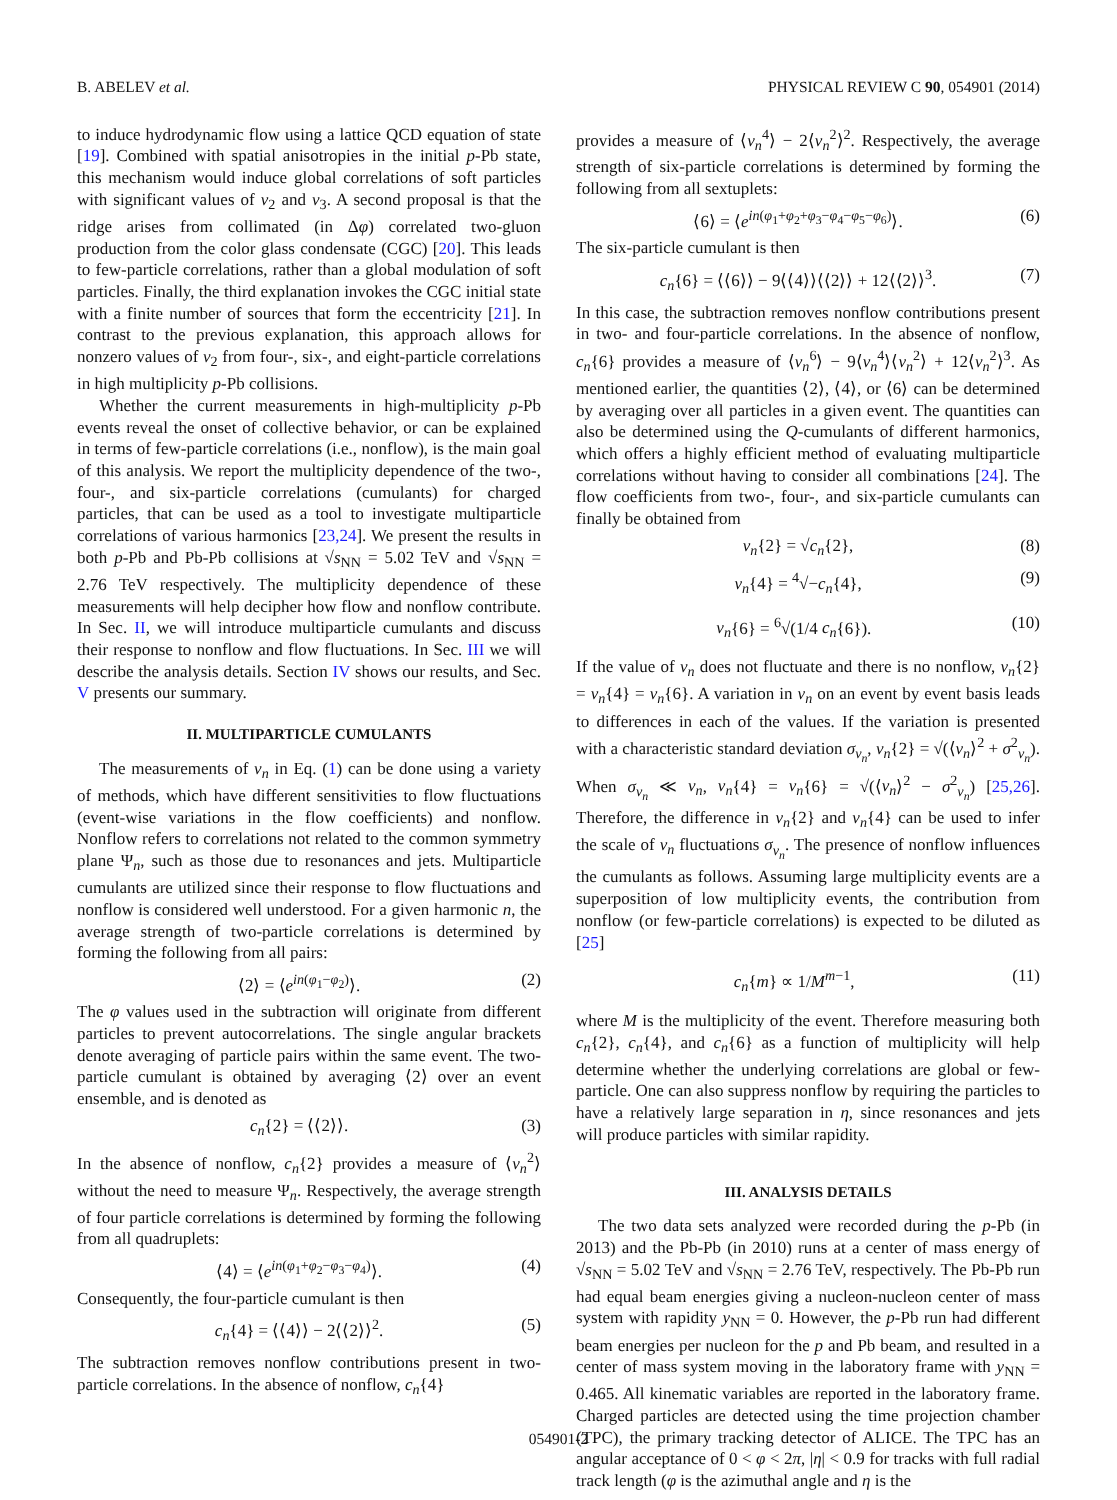B. ABELEV et al. PHYSICAL REVIEW C 90, 054901 (2014)
to induce hydrodynamic flow using a lattice QCD equation of state [19]. Combined with spatial anisotropies in the initial p-Pb state, this mechanism would induce global correlations of soft particles with significant values of v<sub>2</sub> and v<sub>3</sub>. A second proposal is that the ridge arises from collimated (in Δφ) correlated two-gluon production from the color glass condensate (CGC) [20]. This leads to few-particle correlations, rather than a global modulation of soft particles. Finally, the third explanation invokes the CGC initial state with a finite number of sources that form the eccentricity [21]. In contrast to the previous explanation, this approach allows for nonzero values of v<sub>2</sub> from four-, six-, and eight-particle correlations in high multiplicity p-Pb collisions.
Whether the current measurements in high-multiplicity p-Pb events reveal the onset of collective behavior, or can be explained in terms of few-particle correlations (i.e., nonflow), is the main goal of this analysis. We report the multiplicity dependence of the two-, four-, and six-particle correlations (cumulants) for charged particles, that can be used as a tool to investigate multiparticle correlations of various harmonics [23,24]. We present the results in both p-Pb and Pb-Pb collisions at √s<sub>NN</sub> = 5.02 TeV and √s<sub>NN</sub> = 2.76 TeV respectively. The multiplicity dependence of these measurements will help decipher how flow and nonflow contribute. In Sec. II, we will introduce multiparticle cumulants and discuss their response to nonflow and flow fluctuations. In Sec. III we will describe the analysis details. Section IV shows our results, and Sec. V presents our summary.
II. MULTIPARTICLE CUMULANTS
The measurements of v<sub>n</sub> in Eq. (1) can be done using a variety of methods, which have different sensitivities to flow fluctuations (event-wise variations in the flow coefficients) and nonflow. Nonflow refers to correlations not related to the common symmetry plane Ψ<sub>n</sub>, such as those due to resonances and jets. Multiparticle cumulants are utilized since their response to flow fluctuations and nonflow is considered well understood. For a given harmonic n, the average strength of two-particle correlations is determined by forming the following from all pairs:
⟨2⟩ = ⟨e<sup>in(φ<sub>1</sub>−φ<sub>2</sub>)</sup>⟩. (2)
The φ values used in the subtraction will originate from different particles to prevent autocorrelations. The single angular brackets denote averaging of particle pairs within the same event. The two-particle cumulant is obtained by averaging ⟨2⟩ over an event ensemble, and is denoted as
c<sub>n</sub>{2} = ⟨⟨2⟩⟩. (3)
In the absence of nonflow, c<sub>n</sub>{2} provides a measure of ⟨v<sub>n</sub><sup>2</sup>⟩ without the need to measure Ψ<sub>n</sub>. Respectively, the average strength of four particle correlations is determined by forming the following from all quadruplets:
⟨4⟩ = ⟨e<sup>in(φ<sub>1</sub>+φ<sub>2</sub>−φ<sub>3</sub>−φ<sub>4</sub>)</sup>⟩. (4)
Consequently, the four-particle cumulant is then
c<sub>n</sub>{4} = ⟨⟨4⟩⟩ − 2⟨⟨2⟩⟩<sup>2</sup>. (5)
The subtraction removes nonflow contributions present in two-particle correlations. In the absence of nonflow, c<sub>n</sub>{4}
provides a measure of ⟨v<sub>n</sub><sup>4</sup>⟩ − 2⟨v<sub>n</sub><sup>2</sup>⟩<sup>2</sup>. Respectively, the average strength of six-particle correlations is determined by forming the following from all sextuplets:
⟨6⟩ = ⟨e<sup>in(φ<sub>1</sub>+φ<sub>2</sub>+φ<sub>3</sub>−φ<sub>4</sub>−φ<sub>5</sub>−φ<sub>6</sub>)</sup>⟩. (6)
The six-particle cumulant is then
c<sub>n</sub>{6} = ⟨⟨6⟩⟩ − 9⟨⟨4⟩⟩⟨⟨2⟩⟩ + 12⟨⟨2⟩⟩<sup>3</sup>. (7)
In this case, the subtraction removes nonflow contributions present in two- and four-particle correlations. In the absence of nonflow, c<sub>n</sub>{6} provides a measure of ⟨v<sub>n</sub><sup>6</sup>⟩ − 9⟨v<sub>n</sub><sup>4</sup>⟩⟨v<sub>n</sub><sup>2</sup>⟩ + 12⟨v<sub>n</sub><sup>2</sup>⟩<sup>3</sup>. As mentioned earlier, the quantities ⟨2⟩, ⟨4⟩, or ⟨6⟩ can be determined by averaging over all particles in a given event. The quantities can also be determined using the Q-cumulants of different harmonics, which offers a highly efficient method of evaluating multiparticle correlations without having to consider all combinations [24]. The flow coefficients from two-, four-, and six-particle cumulants can finally be obtained from
v<sub>n</sub>{2} = √c<sub>n</sub>{2}, (8)
v<sub>n</sub>{4} = <sup>4</sup>√−c<sub>n</sub>{4}, (9)
v<sub>n</sub>{6} = <sup>6</sup>√(1/4 c<sub>n</sub>{6}). (10)
If the value of v<sub>n</sub> does not fluctuate and there is no nonflow, v<sub>n</sub>{2} = v<sub>n</sub>{4} = v<sub>n</sub>{6}. A variation in v<sub>n</sub> on an event by event basis leads to differences in each of the values. If the variation is presented with a characteristic standard deviation σ<sub>v<sub>n</sub></sub>, v<sub>n</sub>{2} = √(⟨v<sub>n</sub>⟩<sup>2</sup> + σ<sup>2</sup><sub>v<sub>n</sub></sub>). When σ<sub>v<sub>n</sub></sub> ≪ v<sub>n</sub>, v<sub>n</sub>{4} = v<sub>n</sub>{6} = √(⟨v<sub>n</sub>⟩<sup>2</sup> − σ<sup>2</sup><sub>v<sub>n</sub></sub>) [25,26]. Therefore, the difference in v<sub>n</sub>{2} and v<sub>n</sub>{4} can be used to infer the scale of v<sub>n</sub> fluctuations σ<sub>v<sub>n</sub></sub>. The presence of nonflow influences the cumulants as follows. Assuming large multiplicity events are a superposition of low multiplicity events, the contribution from nonflow (or few-particle correlations) is expected to be diluted as [25]
c<sub>n</sub>{m} ∝ 1/M<sup>m−1</sup>, (11)
where M is the multiplicity of the event. Therefore measuring both c<sub>n</sub>{2}, c<sub>n</sub>{4}, and c<sub>n</sub>{6} as a function of multiplicity will help determine whether the underlying correlations are global or few-particle. One can also suppress nonflow by requiring the particles to have a relatively large separation in η, since resonances and jets will produce particles with similar rapidity.
III. ANALYSIS DETAILS
The two data sets analyzed were recorded during the p-Pb (in 2013) and the Pb-Pb (in 2010) runs at a center of mass energy of √s<sub>NN</sub> = 5.02 TeV and √s<sub>NN</sub> = 2.76 TeV, respectively. The Pb-Pb run had equal beam energies giving a nucleon-nucleon center of mass system with rapidity y<sub>NN</sub> = 0. However, the p-Pb run had different beam energies per nucleon for the p and Pb beam, and resulted in a center of mass system moving in the laboratory frame with y<sub>NN</sub> = 0.465. All kinematic variables are reported in the laboratory frame. Charged particles are detected using the time projection chamber (TPC), the primary tracking detector of ALICE. The TPC has an angular acceptance of 0 < φ < 2π, |η| < 0.9 for tracks with full radial track length (φ is the azimuthal angle and η is the
054901-2